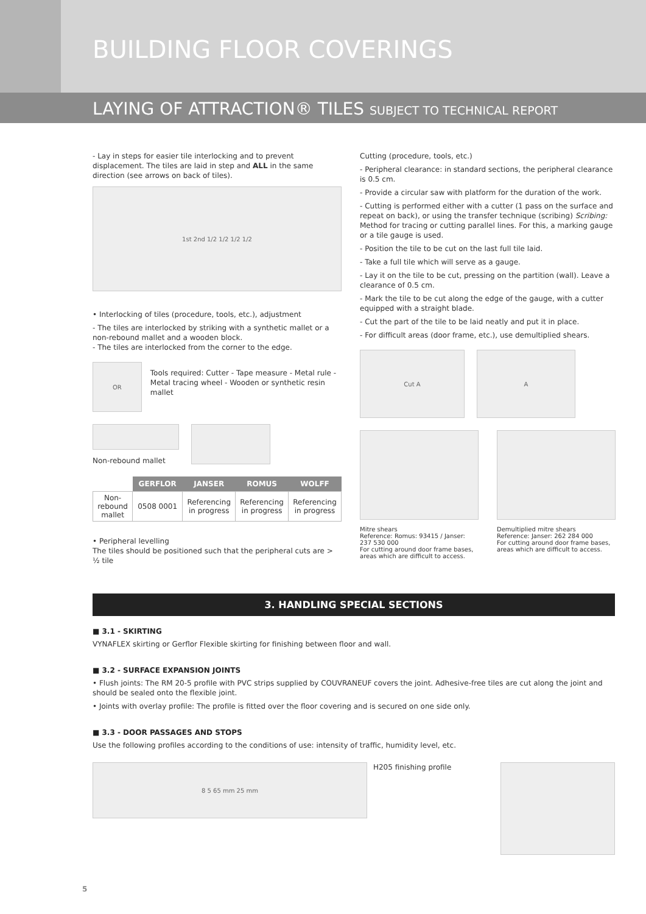BUILDING FLOOR COVERINGS
LAYING OF ATTRACTION® TILES SUBJECT TO TECHNICAL REPORT
- Lay in steps for easier tile interlocking and to prevent displacement. The tiles are laid in step and ALL in the same direction (see arrows on back of tiles).
1st 2nd 1/2 1/2 1/2 1/2
• Interlocking of tiles (procedure, tools, etc.), adjustment
- The tiles are interlocked by striking with a synthetic mallet or a non-rebound mallet and a wooden block.
- The tiles are interlocked from the corner to the edge.
OR
Tools required: Cutter - Tape measure - Metal rule - Metal tracing wheel - Wooden or synthetic resin mallet
Non-rebound mallet
| | GERFLOR | JANSER | ROMUS | WOLFF |
| --- | --- | --- | --- | --- |
| Non-rebound mallet | 0508 0001 | Referencing in progress | Referencing in progress | Referencing in progress |
• Peripheral levelling
The tiles should be positioned such that the peripheral cuts are > ½ tile
Cutting (procedure, tools, etc.)
- Peripheral clearance: in standard sections, the peripheral clearance is 0.5 cm.
- Provide a circular saw with platform for the duration of the work.
- Cutting is performed either with a cutter (1 pass on the surface and repeat on back), or using the transfer technique (scribing) Scribing: Method for tracing or cutting parallel lines. For this, a marking gauge or a tile gauge is used.
- Position the tile to be cut on the last full tile laid.
- Take a full tile which will serve as a gauge.
- Lay it on the tile to be cut, pressing on the partition (wall). Leave a clearance of 0.5 cm.
- Mark the tile to be cut along the edge of the gauge, with a cutter equipped with a straight blade.
- Cut the part of the tile to be laid neatly and put it in place.
- For difficult areas (door frame, etc.), use demultiplied shears.
Cut A A
Mitre shears
Reference: Romus: 93415 / Janser: 237 530 000
For cutting around door frame bases, areas which are difficult to access.
Demultiplied mitre shears
Reference: Janser: 262 284 000
For cutting around door frame bases, areas which are difficult to access.
3. HANDLING SPECIAL SECTIONS
■ 3.1 - SKIRTING
VYNAFLEX skirting or Gerflor Flexible skirting for finishing between floor and wall.
■ 3.2 - SURFACE EXPANSION JOINTS
• Flush joints: The RM 20-5 profile with PVC strips supplied by COUVRANEUF covers the joint. Adhesive-free tiles are cut along the joint and should be sealed onto the flexible joint.
• Joints with overlay profile: The profile is fitted over the floor covering and is secured on one side only.
■ 3.3 - DOOR PASSAGES AND STOPS
Use the following profiles according to the conditions of use: intensity of traffic, humidity level, etc.
8 5 65 mm 25 mm
H205 finishing profile
5